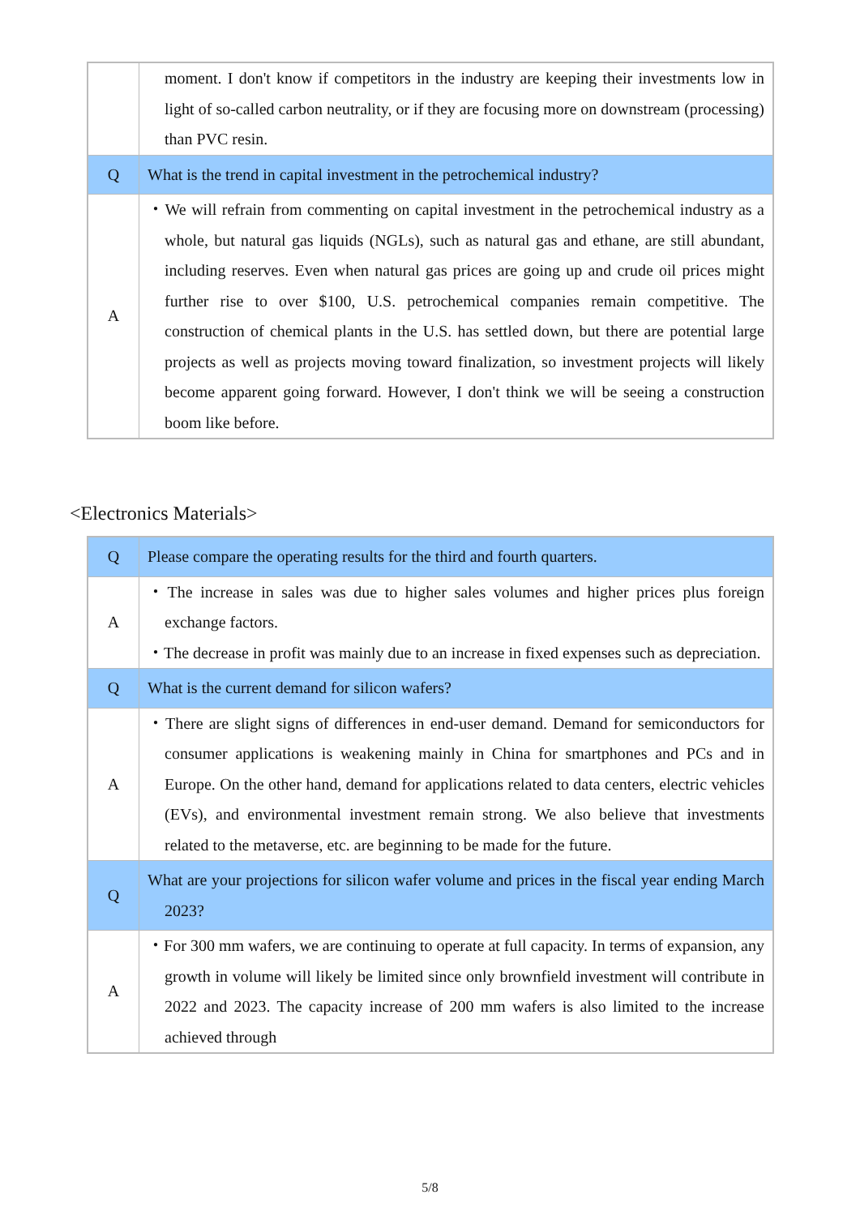| | moment. I don't know if competitors in the industry are keeping their investments low in light of so-called carbon neutrality, or if they are focusing more on downstream (processing) than PVC resin. |
| Q | What is the trend in capital investment in the petrochemical industry? |
| A | ・We will refrain from commenting on capital investment in the petrochemical industry as a whole, but natural gas liquids (NGLs), such as natural gas and ethane, are still abundant, including reserves. Even when natural gas prices are going up and crude oil prices might further rise to over $100, U.S. petrochemical companies remain competitive. The construction of chemical plants in the U.S. has settled down, but there are potential large projects as well as projects moving toward finalization, so investment projects will likely become apparent going forward. However, I don't think we will be seeing a construction boom like before. |
<Electronics Materials>
| Q | Please compare the operating results for the third and fourth quarters. |
| A | ・The increase in sales was due to higher sales volumes and higher prices plus foreign exchange factors. ・The decrease in profit was mainly due to an increase in fixed expenses such as depreciation. |
| Q | What is the current demand for silicon wafers? |
| A | ・There are slight signs of differences in end-user demand. Demand for semiconductors for consumer applications is weakening mainly in China for smartphones and PCs and in Europe. On the other hand, demand for applications related to data centers, electric vehicles (EVs), and environmental investment remain strong. We also believe that investments related to the metaverse, etc. are beginning to be made for the future. |
| Q | What are your projections for silicon wafer volume and prices in the fiscal year ending March 2023? |
| A | ・For 300 mm wafers, we are continuing to operate at full capacity. In terms of expansion, any growth in volume will likely be limited since only brownfield investment will contribute in 2022 and 2023. The capacity increase of 200 mm wafers is also limited to the increase achieved through |
5/8